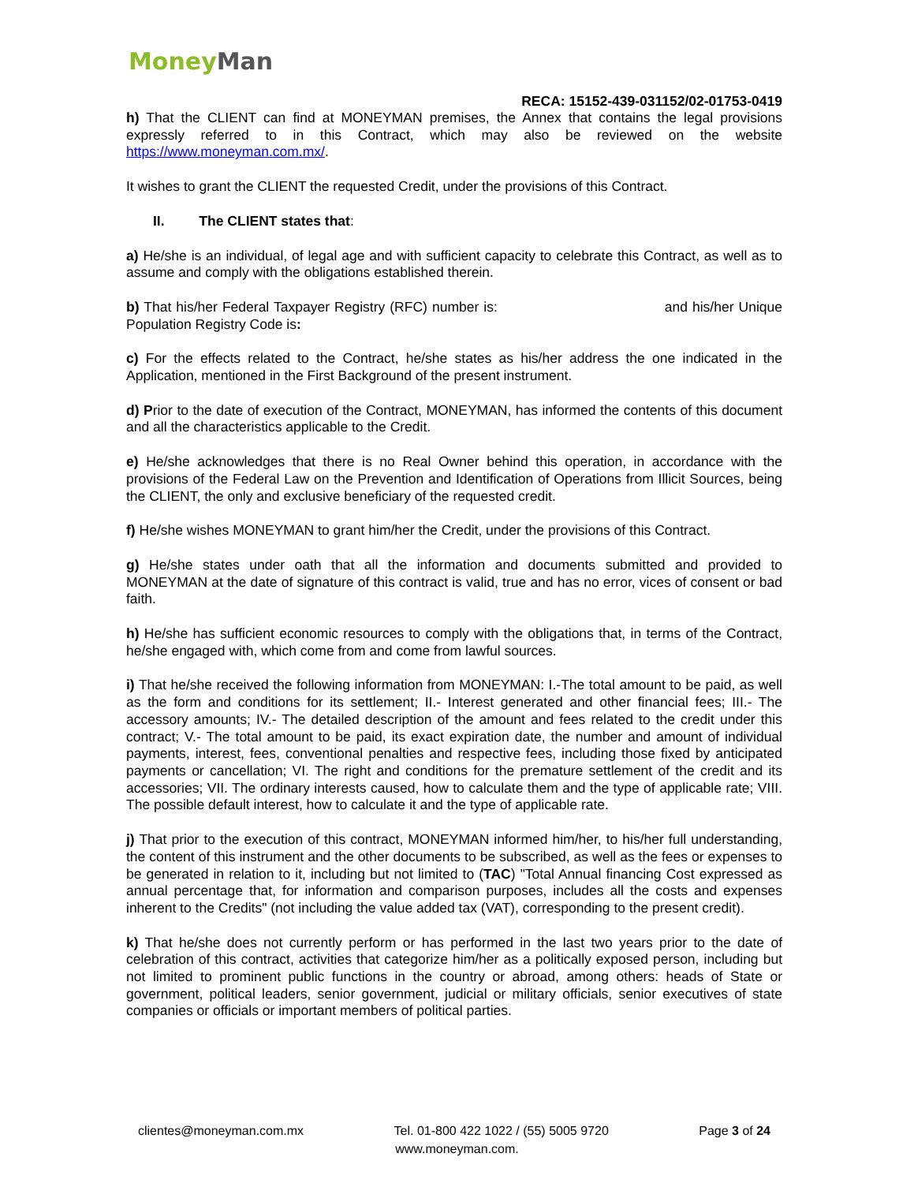Money Man
RECA: 15152-439-031152/02-01753-0419
h) That the CLIENT can find at MONEYMAN premises, the Annex that contains the legal provisions expressly referred to in this Contract, which may also be reviewed on the website https://www.moneyman.com.mx/.
It wishes to grant the CLIENT the requested Credit, under the provisions of this Contract.
II. The CLIENT states that:
a) He/she is an individual, of legal age and with sufficient capacity to celebrate this Contract, as well as to assume and comply with the obligations established therein.
b) That his/her Federal Taxpayer Registry (RFC) number is: and his/her Unique Population Registry Code is:
c) For the effects related to the Contract, he/she states as his/her address the one indicated in the Application, mentioned in the First Background of the present instrument.
d) Prior to the date of execution of the Contract, MONEYMAN, has informed the contents of this document and all the characteristics applicable to the Credit.
e) He/she acknowledges that there is no Real Owner behind this operation, in accordance with the provisions of the Federal Law on the Prevention and Identification of Operations from Illicit Sources, being the CLIENT, the only and exclusive beneficiary of the requested credit.
f) He/she wishes MONEYMAN to grant him/her the Credit, under the provisions of this Contract.
g) He/she states under oath that all the information and documents submitted and provided to MONEYMAN at the date of signature of this contract is valid, true and has no error, vices of consent or bad faith.
h) He/she has sufficient economic resources to comply with the obligations that, in terms of the Contract, he/she engaged with, which come from and come from lawful sources.
i) That he/she received the following information from MONEYMAN: I.-The total amount to be paid, as well as the form and conditions for its settlement; II.- Interest generated and other financial fees; III.- The accessory amounts; IV.- The detailed description of the amount and fees related to the credit under this contract; V.- The total amount to be paid, its exact expiration date, the number and amount of individual payments, interest, fees, conventional penalties and respective fees, including those fixed by anticipated payments or cancellation; VI. The right and conditions for the premature settlement of the credit and its accessories; VII. The ordinary interests caused, how to calculate them and the type of applicable rate; VIII. The possible default interest, how to calculate it and the type of applicable rate.
j) That prior to the execution of this contract, MONEYMAN informed him/her, to his/her full understanding, the content of this instrument and the other documents to be subscribed, as well as the fees or expenses to be generated in relation to it, including but not limited to (TAC) "Total Annual financing Cost expressed as annual percentage that, for information and comparison purposes, includes all the costs and expenses inherent to the Credits" (not including the value added tax (VAT), corresponding to the present credit).
k) That he/she does not currently perform or has performed in the last two years prior to the date of celebration of this contract, activities that categorize him/her as a politically exposed person, including but not limited to prominent public functions in the country or abroad, among others: heads of State or government, political leaders, senior government, judicial or military officials, senior executives of state companies or officials or important members of political parties.
clientes@moneyman.com.mx Tel. 01-800 422 1022 / (55) 5005 9720 Page 3 of 24
www.moneyman.com.